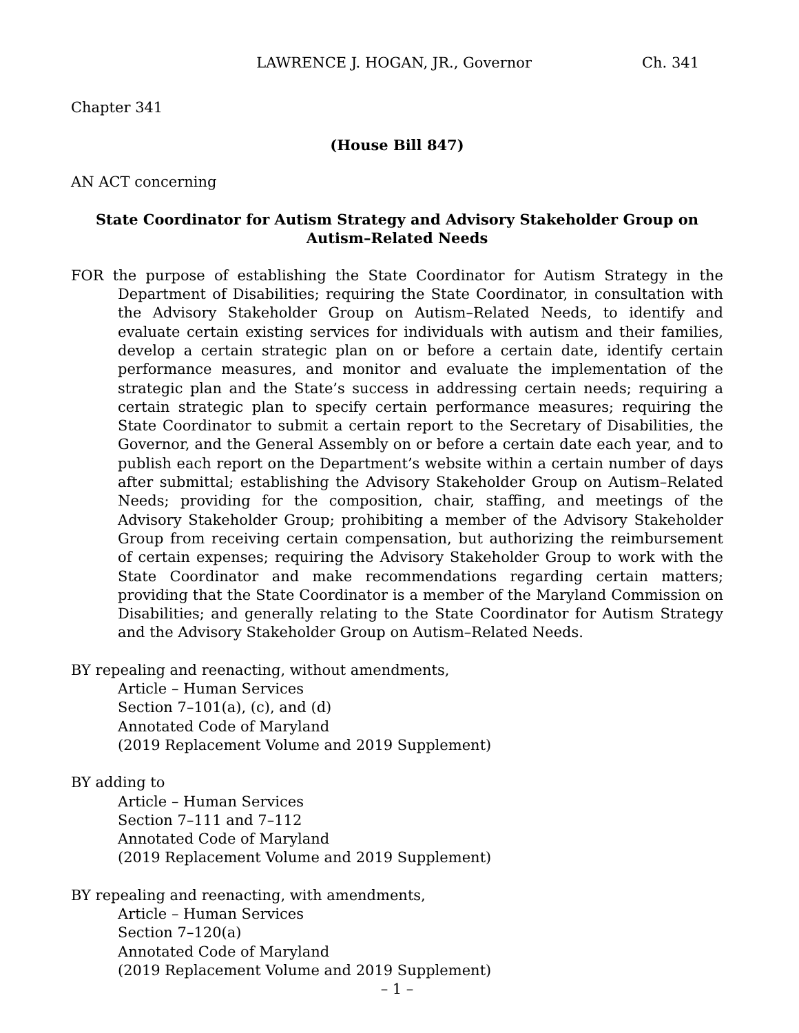LAWRENCE J. HOGAN, JR., Governor Ch. 341
Chapter 341
(House Bill 847)
AN ACT concerning
State Coordinator for Autism Strategy and Advisory Stakeholder Group on
Autism–Related Needs
FOR the purpose of establishing the State Coordinator for Autism Strategy in the Department of Disabilities; requiring the State Coordinator, in consultation with the Advisory Stakeholder Group on Autism–Related Needs, to identify and evaluate certain existing services for individuals with autism and their families, develop a certain strategic plan on or before a certain date, identify certain performance measures, and monitor and evaluate the implementation of the strategic plan and the State’s success in addressing certain needs; requiring a certain strategic plan to specify certain performance measures; requiring the State Coordinator to submit a certain report to the Secretary of Disabilities, the Governor, and the General Assembly on or before a certain date each year, and to publish each report on the Department’s website within a certain number of days after submittal; establishing the Advisory Stakeholder Group on Autism–Related Needs; providing for the composition, chair, staffing, and meetings of the Advisory Stakeholder Group; prohibiting a member of the Advisory Stakeholder Group from receiving certain compensation, but authorizing the reimbursement of certain expenses; requiring the Advisory Stakeholder Group to work with the State Coordinator and make recommendations regarding certain matters; providing that the State Coordinator is a member of the Maryland Commission on Disabilities; and generally relating to the State Coordinator for Autism Strategy and the Advisory Stakeholder Group on Autism–Related Needs.
BY repealing and reenacting, without amendments,
Article – Human Services
Section 7–101(a), (c), and (d)
Annotated Code of Maryland
(2019 Replacement Volume and 2019 Supplement)
BY adding to
Article – Human Services
Section 7–111 and 7–112
Annotated Code of Maryland
(2019 Replacement Volume and 2019 Supplement)
BY repealing and reenacting, with amendments,
Article – Human Services
Section 7–120(a)
Annotated Code of Maryland
(2019 Replacement Volume and 2019 Supplement)
– 1 –